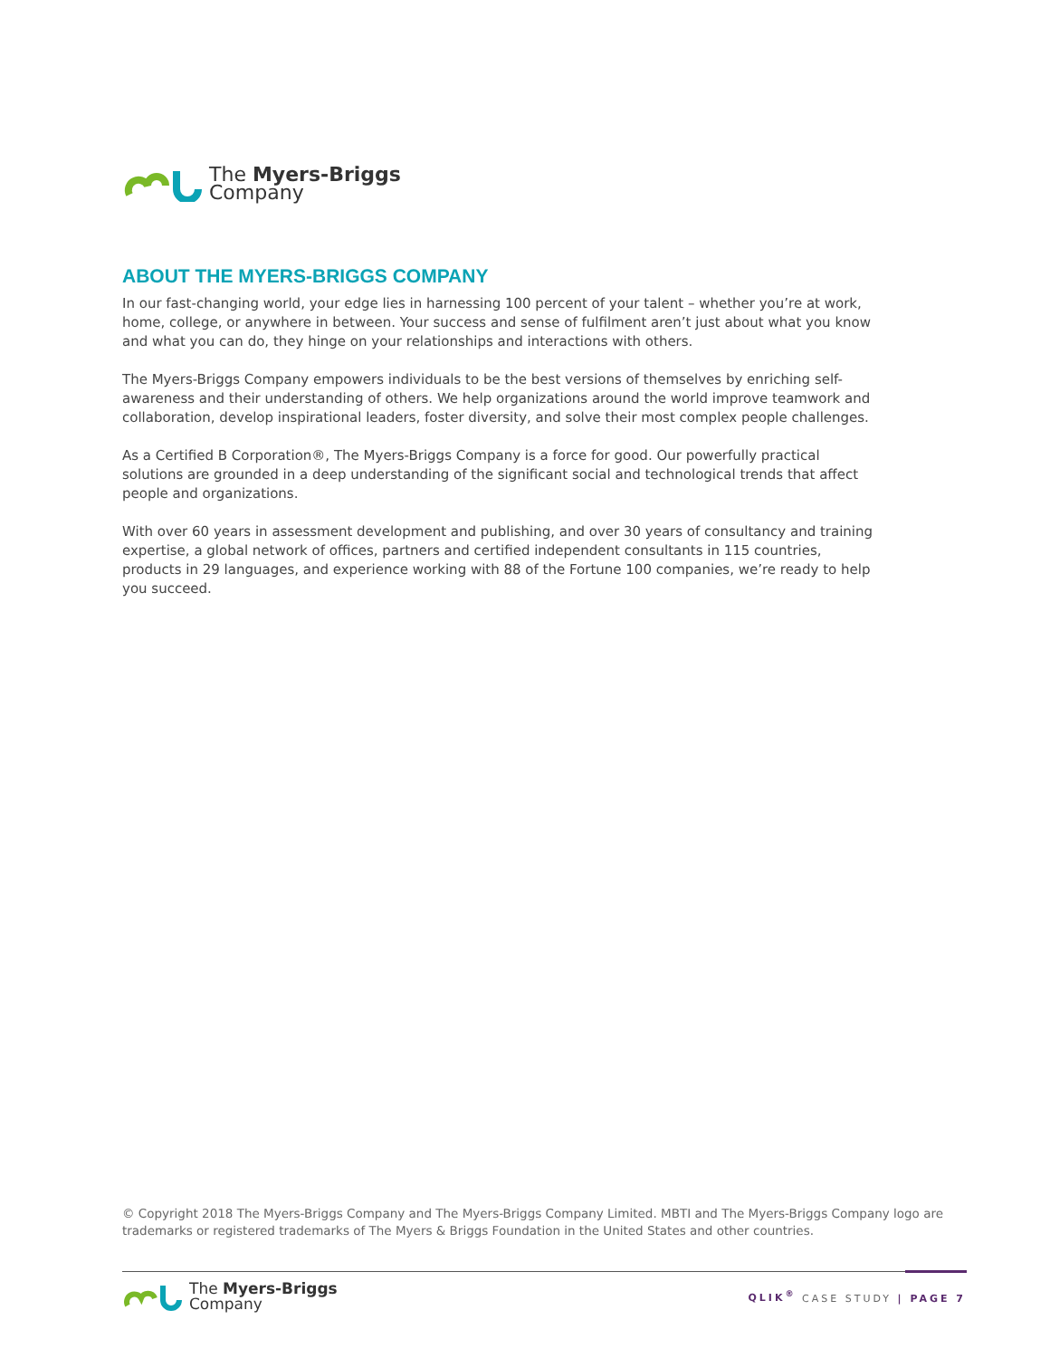The Myers-Briggs
Company
ABOUT THE MYERS-BRIGGS COMPANY
In our fast-changing world, your edge lies in harnessing 100 percent of your talent – whether you’re at work, home, college, or anywhere in between. Your success and sense of fulfilment aren’t just about what you know and what you can do, they hinge on your relationships and interactions with others.
The Myers-Briggs Company empowers individuals to be the best versions of themselves by enriching self-awareness and their understanding of others. We help organizations around the world improve teamwork and collaboration, develop inspirational leaders, foster diversity, and solve their most complex people challenges.
As a Certified B Corporation®, The Myers-Briggs Company is a force for good. Our powerfully practical solutions are grounded in a deep understanding of the significant social and technological trends that affect people and organizations.
With over 60 years in assessment development and publishing, and over 30 years of consultancy and training expertise, a global network of offices, partners and certified independent consultants in 115 countries, products in 29 languages, and experience working with 88 of the Fortune 100 companies, we’re ready to help you succeed.
© Copyright 2018 The Myers-Briggs Company and The Myers-Briggs Company Limited. MBTI and The Myers-Briggs Company logo are trademarks or registered trademarks of The Myers & Briggs Foundation in the United States and other countries.
The Myers-Briggs
Company
QLIK<sup>®</sup> CASE STUDY | PAGE 7